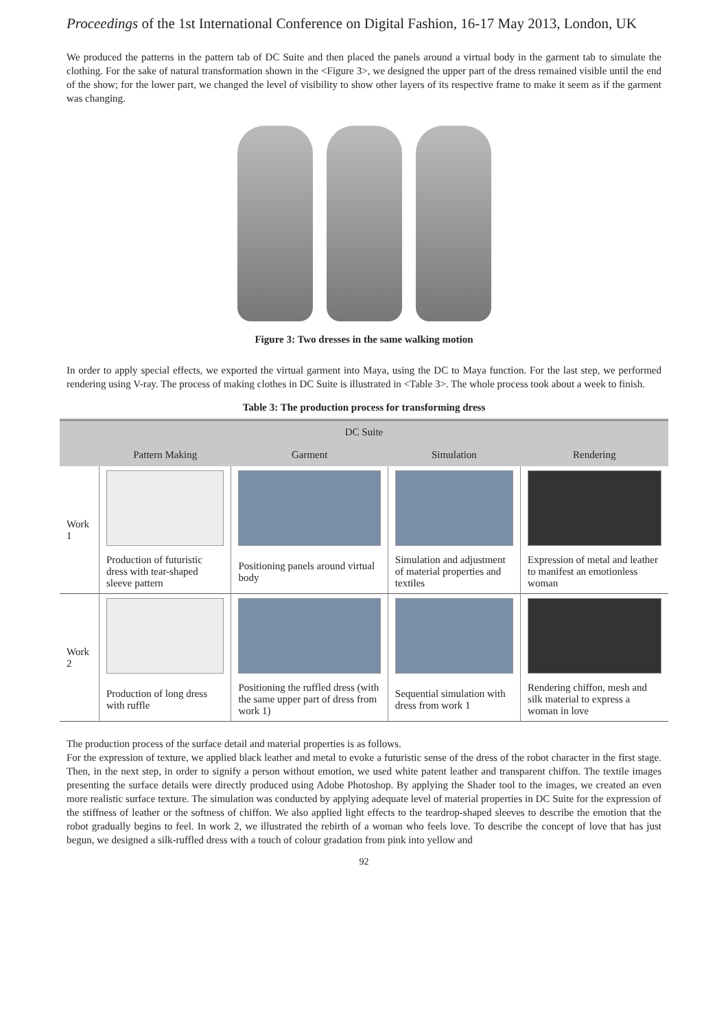Proceedings of the 1st International Conference on Digital Fashion, 16-17 May 2013, London, UK
We produced the patterns in the pattern tab of DC Suite and then placed the panels around a virtual body in the garment tab to simulate the clothing. For the sake of natural transformation shown in the <Figure 3>, we designed the upper part of the dress remained visible until the end of the show; for the lower part, we changed the level of visibility to show other layers of its respective frame to make it seem as if the garment was changing.
Figure 3: Two dresses in the same walking motion
In order to apply special effects, we exported the virtual garment into Maya, using the DC to Maya function. For the last step, we performed rendering using V-ray. The process of making clothes in DC Suite is illustrated in <Table 3>. The whole process took about a week to finish.
Table 3: The production process for transforming dress
| DC Suite | | | | |
| --- | --- | --- | --- | --- |
| | Pattern Making | Garment | Simulation | Rendering |
| Work 1 | | | | |
| | Production of futuristic dress with tear-shaped sleeve pattern | Positioning panels around virtual body | Simulation and adjustment of material properties and textiles | Expression of metal and leather to manifest an emotionless woman |
| Work 2 | | | | |
| | Production of long dress with ruffle | Positioning the ruffled dress (with the same upper part of dress from work 1) | Sequential simulation with dress from work 1 | Rendering chiffon, mesh and silk material to express a woman in love |
The production process of the surface detail and material properties is as follows.
For the expression of texture, we applied black leather and metal to evoke a futuristic sense of the dress of the robot character in the first stage. Then, in the next step, in order to signify a person without emotion, we used white patent leather and transparent chiffon. The textile images presenting the surface details were directly produced using Adobe Photoshop. By applying the Shader tool to the images, we created an even more realistic surface texture. The simulation was conducted by applying adequate level of material properties in DC Suite for the expression of the stiffness of leather or the softness of chiffon. We also applied light effects to the teardrop-shaped sleeves to describe the emotion that the robot gradually begins to feel. In work 2, we illustrated the rebirth of a woman who feels love. To describe the concept of love that has just begun, we designed a silk-ruffled dress with a touch of colour gradation from pink into yellow and
92